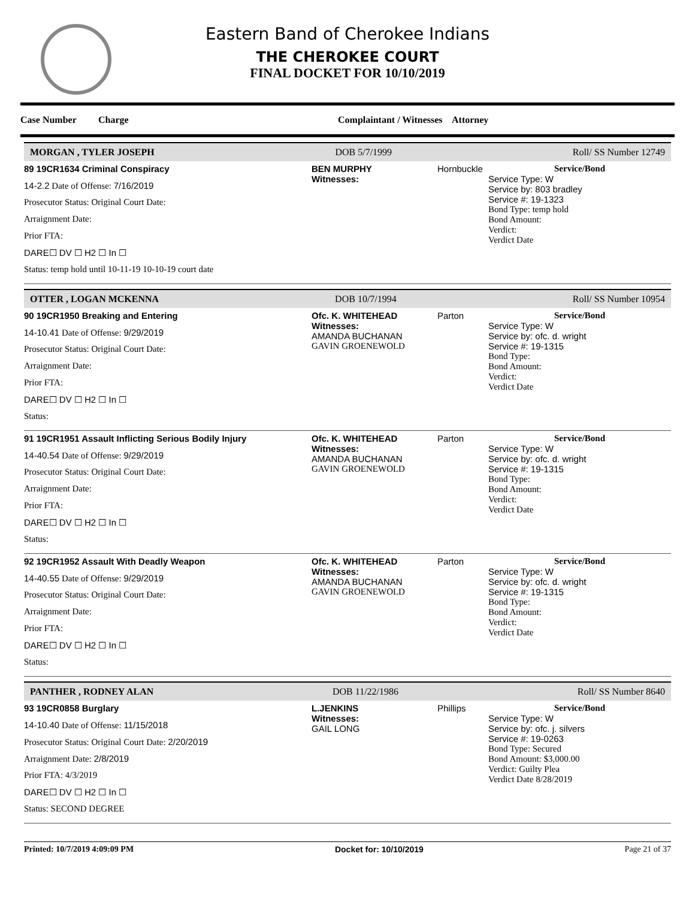Eastern Band of Cherokee Indians
THE CHEROKEE COURT
FINAL DOCKET FOR 10/10/2019
Case Number Charge Complaintant / Witnesses Attorney
MORGAN , TYLER JOSEPH DOB 5/7/1999 Roll/ SS Number 12749
89 19CR1634 Criminal Conspiracy
14-2.2 Date of Offense: 7/16/2019
Prosecutor Status: Original Court Date:
Arraignment Date:
Prior FTA:
DARE☐ DV ☐ H2 ☐ In ☐
Status: temp hold until 10-11-19 10-10-19 court date
BEN MURPHY
Witnesses:
Hornbuckle
Service/Bond
Service Type: W
Service by: 803 bradley
Service #: 19-1323
Bond Type: temp hold
Bond Amount:
Verdict:
Verdict Date
OTTER , LOGAN MCKENNA DOB 10/7/1994 Roll/ SS Number 10954
90 19CR1950 Breaking and Entering
14-10.41 Date of Offense: 9/29/2019
Prosecutor Status: Original Court Date:
Arraignment Date:
Prior FTA:
DARE☐ DV ☐ H2 ☐ In ☐
Status:
Ofc. K. WHITEHEAD
Witnesses:
AMANDA BUCHANAN
GAVIN GROENEWOLD
Parton
Service/Bond
Service Type: W
Service by: ofc. d. wright
Service #: 19-1315
Bond Type:
Bond Amount:
Verdict:
Verdict Date
91 19CR1951 Assault Inflicting Serious Bodily Injury
14-40.54 Date of Offense: 9/29/2019
Prosecutor Status: Original Court Date:
Arraignment Date:
Prior FTA:
DARE☐ DV ☐ H2 ☐ In ☐
Status:
Ofc. K. WHITEHEAD
Witnesses:
AMANDA BUCHANAN
GAVIN GROENEWOLD
Parton
Service/Bond
Service Type: W
Service by: ofc. d. wright
Service #: 19-1315
Bond Type:
Bond Amount:
Verdict:
Verdict Date
92 19CR1952 Assault With Deadly Weapon
14-40.55 Date of Offense: 9/29/2019
Prosecutor Status: Original Court Date:
Arraignment Date:
Prior FTA:
DARE☐ DV ☐ H2 ☐ In ☐
Status:
Ofc. K. WHITEHEAD
Witnesses:
AMANDA BUCHANAN
GAVIN GROENEWOLD
Parton
Service/Bond
Service Type: W
Service by: ofc. d. wright
Service #: 19-1315
Bond Type:
Bond Amount:
Verdict:
Verdict Date
PANTHER , RODNEY ALAN DOB 11/22/1986 Roll/ SS Number 8640
93 19CR0858 Burglary
14-10.40 Date of Offense: 11/15/2018
Prosecutor Status: Original Court Date: 2/20/2019
Arraignment Date: 2/8/2019
Prior FTA: 4/3/2019
DARE☐ DV ☐ H2 ☐ In ☐
Status: SECOND DEGREE
L.JENKINS
Witnesses:
GAIL LONG
Phillips
Service/Bond
Service Type: W
Service by: ofc. j. silvers
Service #: 19-0263
Bond Type: Secured
Bond Amount: $3,000.00
Verdict: Guilty Plea
Verdict Date 8/28/2019
Printed: 10/7/2019 4:09:09 PM Docket for: 10/10/2019 Page 21 of 37